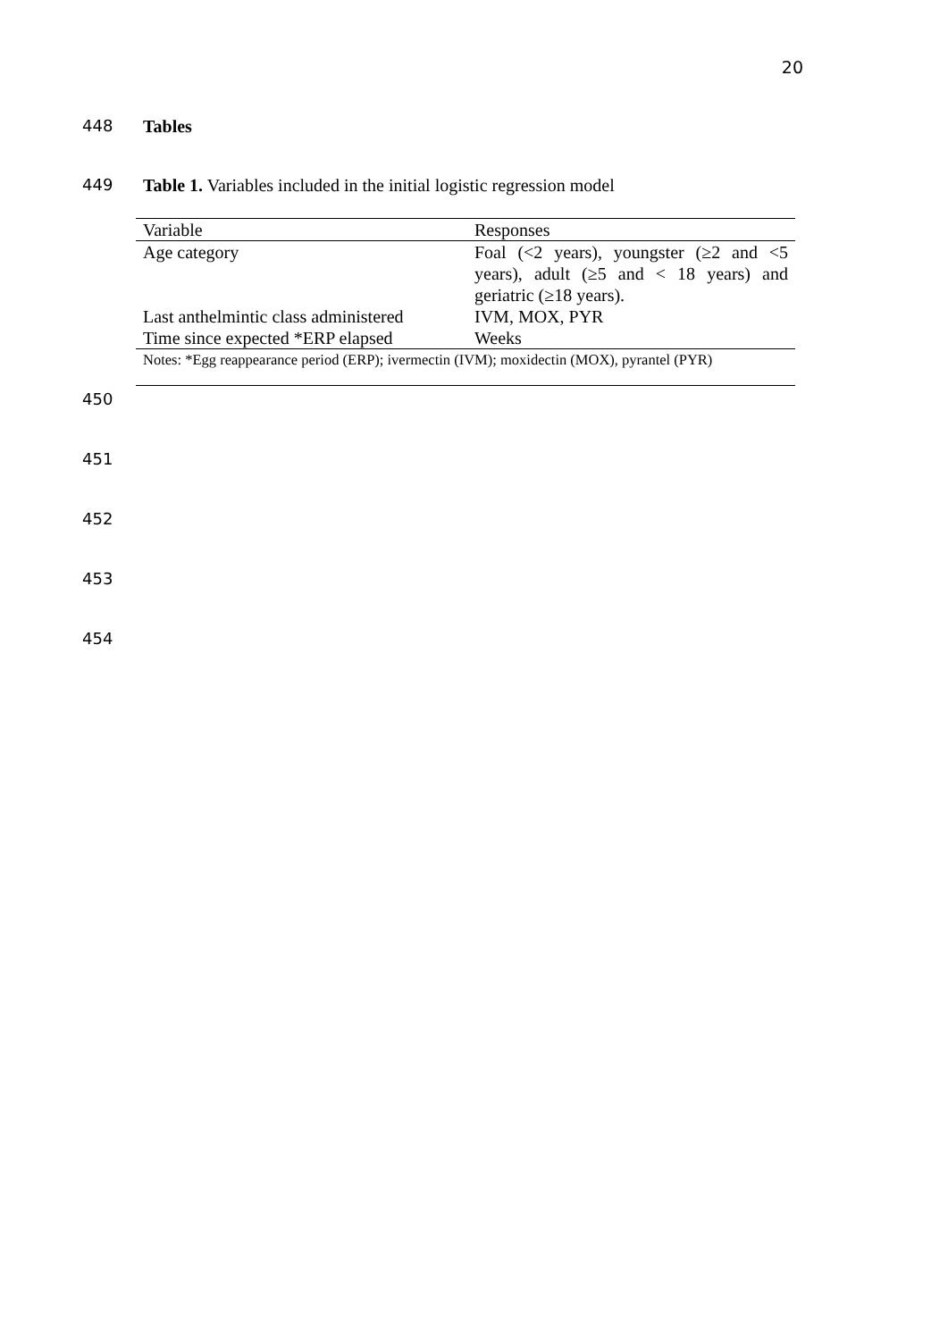20
448 Tables
449 Table 1. Variables included in the initial logistic regression model
| Variable | Responses |
| --- | --- |
| Age category | Foal (<2 years), youngster (≥2 and <5 years), adult (≥5 and < 18 years) and geriatric (≥18 years). |
| Last anthelmintic class administered | IVM, MOX, PYR |
| Time since expected *ERP elapsed | Weeks |
| Notes: *Egg reappearance period (ERP); ivermectin (IVM); moxidectin (MOX), pyrantel (PYR) | |
450
451
452
453
454